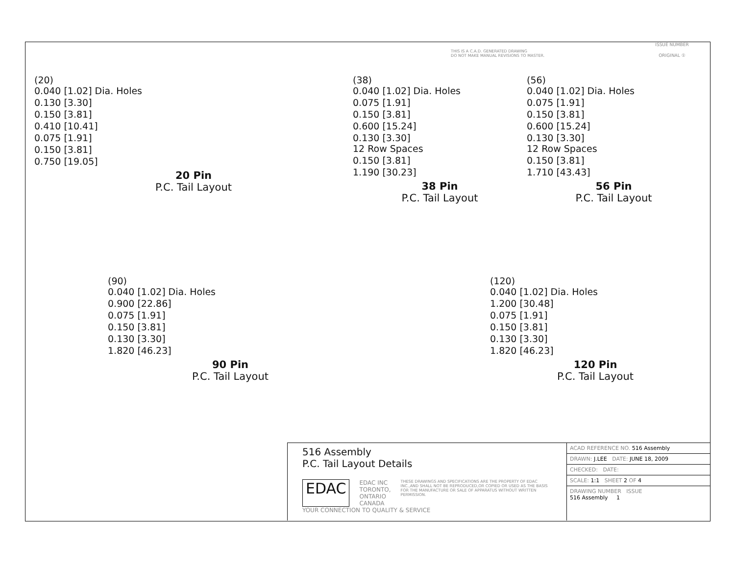THIS IS A C.A.D. GENERATED DRAWING
DO NOT MAKE MANUAL REVISIONS TO MASTER.
ISSUE NUMBER
ORIGINAL ①
(20)
0.040 [1.02] Dia. Holes
0.130 [3.30]
0.150 [3.81]
0.410 [10.41]
0.075 [1.91]
0.150 [3.81]
0.750 [19.05]
20 Pin
P.C. Tail Layout
(38)
0.040 [1.02] Dia. Holes
0.075 [1.91]
0.150 [3.81]
0.600 [15.24]
0.130 [3.30]
12 Row Spaces
0.150 [3.81]
1.190 [30.23]
38 Pin
P.C. Tail Layout
(56)
0.040 [1.02] Dia. Holes
0.075 [1.91]
0.150 [3.81]
0.600 [15.24]
0.130 [3.30]
12 Row Spaces
0.150 [3.81]
1.710 [43.43]
56 Pin
P.C. Tail Layout
(90)
0.040 [1.02] Dia. Holes
0.900 [22.86]
0.075 [1.91]
0.150 [3.81]
0.130 [3.30]
1.820 [46.23]
90 Pin
P.C. Tail Layout
(120)
0.040 [1.02] Dia. Holes
1.200 [30.48]
0.075 [1.91]
0.150 [3.81]
0.130 [3.30]
1.820 [46.23]
120 Pin
P.C. Tail Layout
516 Assembly
P.C. Tail Layout Details
EDAC EDAC INC
TORONTO, ONTARIO
CANADA THESE DRAWINGS AND SPECIFICATIONS ARE THE PROPERTY OF EDAC INC.,AND SHALL NOT BE REPRODUCED,OR COPIED OR USED AS THE BASIS FOR THE MANUFACTURE OR SALE OF APPARATUS WITHOUT WRITTEN PERMISSION.
YOUR CONNECTION TO QUALITY & SERVICE
ACAD REFERENCE NO. 516 Assembly
DRAWN: J.LEE DATE: JUNE 18, 2009
CHECKED: DATE:
SCALE: 1:1 SHEET 2 OF 4
DRAWING NUMBER ISSUE
516 Assembly 1